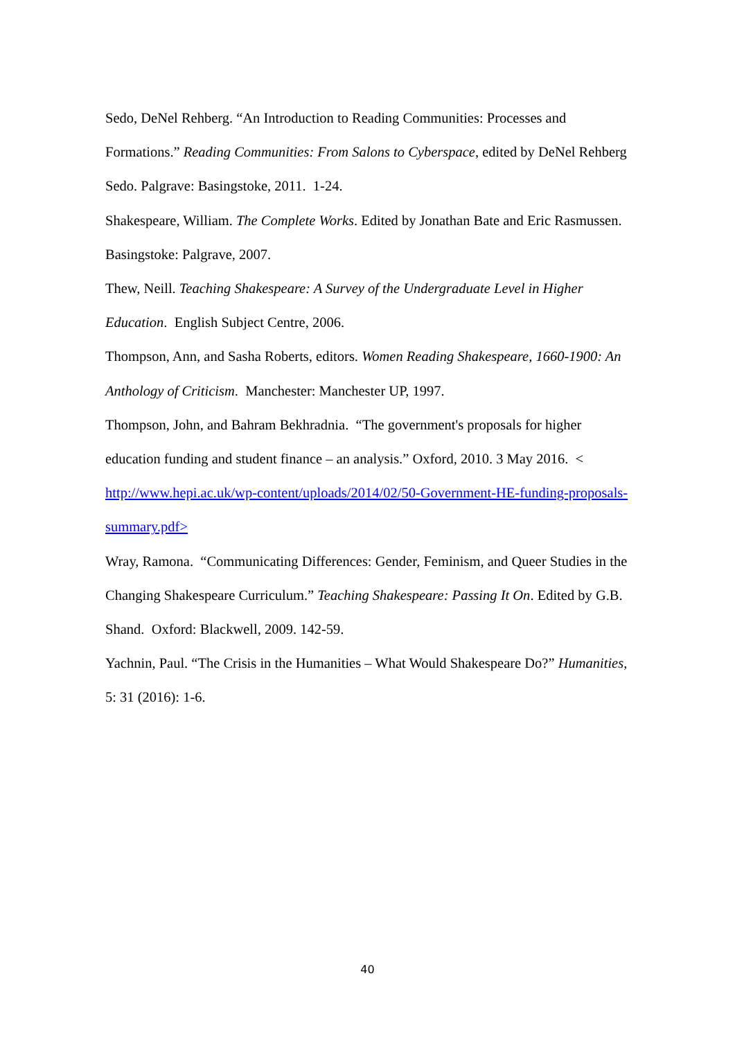Sedo, DeNel Rehberg. “An Introduction to Reading Communities: Processes and Formations.” Reading Communities: From Salons to Cyberspace, edited by DeNel Rehberg Sedo. Palgrave: Basingstoke, 2011. 1-24.
Shakespeare, William. The Complete Works. Edited by Jonathan Bate and Eric Rasmussen. Basingstoke: Palgrave, 2007.
Thew, Neill. Teaching Shakespeare: A Survey of the Undergraduate Level in Higher Education. English Subject Centre, 2006.
Thompson, Ann, and Sasha Roberts, editors. Women Reading Shakespeare, 1660-1900: An Anthology of Criticism. Manchester: Manchester UP, 1997.
Thompson, John, and Bahram Bekhradnia. “The government's proposals for higher education funding and student finance – an analysis.” Oxford, 2010. 3 May 2016. < http://www.hepi.ac.uk/wp-content/uploads/2014/02/50-Government-HE-funding-proposals-summary.pdf>
Wray, Ramona. “Communicating Differences: Gender, Feminism, and Queer Studies in the Changing Shakespeare Curriculum.” Teaching Shakespeare: Passing It On. Edited by G.B. Shand. Oxford: Blackwell, 2009. 142-59.
Yachnin, Paul. “The Crisis in the Humanities – What Would Shakespeare Do?” Humanities, 5: 31 (2016): 1-6.
40